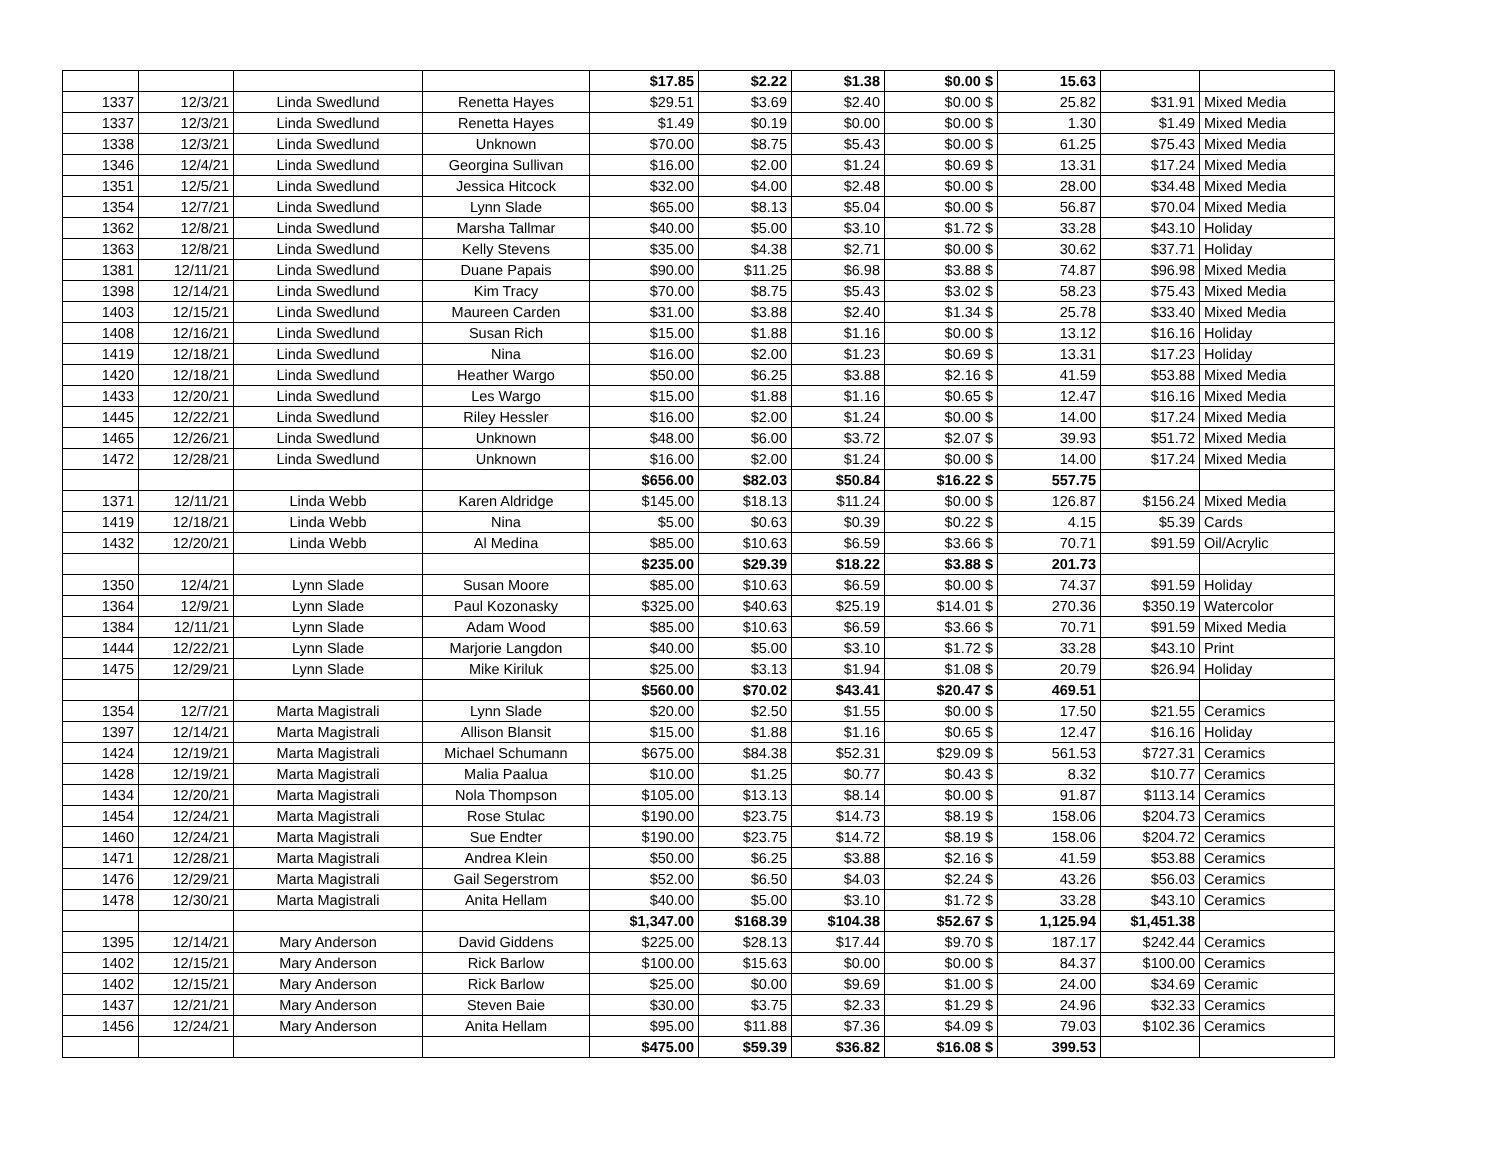| | | | | $17.85 | $2.22 | $1.38 | $0.00 $ | 15.63 | | |
| 1337 | 12/3/21 | Linda Swedlund | Renetta Hayes | $29.51 | $3.69 | $2.40 | $0.00 $ | 25.82 | $31.91 | Mixed Media |
| 1337 | 12/3/21 | Linda Swedlund | Renetta Hayes | $1.49 | $0.19 | $0.00 | $0.00 $ | 1.30 | $1.49 | Mixed Media |
| 1338 | 12/3/21 | Linda Swedlund | Unknown | $70.00 | $8.75 | $5.43 | $0.00 $ | 61.25 | $75.43 | Mixed Media |
| 1346 | 12/4/21 | Linda Swedlund | Georgina Sullivan | $16.00 | $2.00 | $1.24 | $0.69 $ | 13.31 | $17.24 | Mixed Media |
| 1351 | 12/5/21 | Linda Swedlund | Jessica Hitcock | $32.00 | $4.00 | $2.48 | $0.00 $ | 28.00 | $34.48 | Mixed Media |
| 1354 | 12/7/21 | Linda Swedlund | Lynn Slade | $65.00 | $8.13 | $5.04 | $0.00 $ | 56.87 | $70.04 | Mixed Media |
| 1362 | 12/8/21 | Linda Swedlund | Marsha Tallmar | $40.00 | $5.00 | $3.10 | $1.72 $ | 33.28 | $43.10 | Holiday |
| 1363 | 12/8/21 | Linda Swedlund | Kelly Stevens | $35.00 | $4.38 | $2.71 | $0.00 $ | 30.62 | $37.71 | Holiday |
| 1381 | 12/11/21 | Linda Swedlund | Duane Papais | $90.00 | $11.25 | $6.98 | $3.88 $ | 74.87 | $96.98 | Mixed Media |
| 1398 | 12/14/21 | Linda Swedlund | Kim Tracy | $70.00 | $8.75 | $5.43 | $3.02 $ | 58.23 | $75.43 | Mixed Media |
| 1403 | 12/15/21 | Linda Swedlund | Maureen Carden | $31.00 | $3.88 | $2.40 | $1.34 $ | 25.78 | $33.40 | Mixed Media |
| 1408 | 12/16/21 | Linda Swedlund | Susan Rich | $15.00 | $1.88 | $1.16 | $0.00 $ | 13.12 | $16.16 | Holiday |
| 1419 | 12/18/21 | Linda Swedlund | Nina | $16.00 | $2.00 | $1.23 | $0.69 $ | 13.31 | $17.23 | Holiday |
| 1420 | 12/18/21 | Linda Swedlund | Heather Wargo | $50.00 | $6.25 | $3.88 | $2.16 $ | 41.59 | $53.88 | Mixed Media |
| 1433 | 12/20/21 | Linda Swedlund | Les Wargo | $15.00 | $1.88 | $1.16 | $0.65 $ | 12.47 | $16.16 | Mixed Media |
| 1445 | 12/22/21 | Linda Swedlund | Riley Hessler | $16.00 | $2.00 | $1.24 | $0.00 $ | 14.00 | $17.24 | Mixed Media |
| 1465 | 12/26/21 | Linda Swedlund | Unknown | $48.00 | $6.00 | $3.72 | $2.07 $ | 39.93 | $51.72 | Mixed Media |
| 1472 | 12/28/21 | Linda Swedlund | Unknown | $16.00 | $2.00 | $1.24 | $0.00 $ | 14.00 | $17.24 | Mixed Media |
| | | | | $656.00 | $82.03 | $50.84 | $16.22 $ | 557.75 | | |
| 1371 | 12/11/21 | Linda Webb | Karen Aldridge | $145.00 | $18.13 | $11.24 | $0.00 $ | 126.87 | $156.24 | Mixed Media |
| 1419 | 12/18/21 | Linda Webb | Nina | $5.00 | $0.63 | $0.39 | $0.22 $ | 4.15 | $5.39 | Cards |
| 1432 | 12/20/21 | Linda Webb | Al Medina | $85.00 | $10.63 | $6.59 | $3.66 $ | 70.71 | $91.59 | Oil/Acrylic |
| | | | | $235.00 | $29.39 | $18.22 | $3.88 $ | 201.73 | | |
| 1350 | 12/4/21 | Lynn Slade | Susan Moore | $85.00 | $10.63 | $6.59 | $0.00 $ | 74.37 | $91.59 | Holiday |
| 1364 | 12/9/21 | Lynn Slade | Paul Kozonasky | $325.00 | $40.63 | $25.19 | $14.01 $ | 270.36 | $350.19 | Watercolor |
| 1384 | 12/11/21 | Lynn Slade | Adam Wood | $85.00 | $10.63 | $6.59 | $3.66 $ | 70.71 | $91.59 | Mixed Media |
| 1444 | 12/22/21 | Lynn Slade | Marjorie Langdon | $40.00 | $5.00 | $3.10 | $1.72 $ | 33.28 | $43.10 | Print |
| 1475 | 12/29/21 | Lynn Slade | Mike Kiriluk | $25.00 | $3.13 | $1.94 | $1.08 $ | 20.79 | $26.94 | Holiday |
| | | | | $560.00 | $70.02 | $43.41 | $20.47 $ | 469.51 | | |
| 1354 | 12/7/21 | Marta Magistrali | Lynn Slade | $20.00 | $2.50 | $1.55 | $0.00 $ | 17.50 | $21.55 | Ceramics |
| 1397 | 12/14/21 | Marta Magistrali | Allison Blansit | $15.00 | $1.88 | $1.16 | $0.65 $ | 12.47 | $16.16 | Holiday |
| 1424 | 12/19/21 | Marta Magistrali | Michael Schumann | $675.00 | $84.38 | $52.31 | $29.09 $ | 561.53 | $727.31 | Ceramics |
| 1428 | 12/19/21 | Marta Magistrali | Malia Paalua | $10.00 | $1.25 | $0.77 | $0.43 $ | 8.32 | $10.77 | Ceramics |
| 1434 | 12/20/21 | Marta Magistrali | Nola Thompson | $105.00 | $13.13 | $8.14 | $0.00 $ | 91.87 | $113.14 | Ceramics |
| 1454 | 12/24/21 | Marta Magistrali | Rose Stulac | $190.00 | $23.75 | $14.73 | $8.19 $ | 158.06 | $204.73 | Ceramics |
| 1460 | 12/24/21 | Marta Magistrali | Sue Endter | $190.00 | $23.75 | $14.72 | $8.19 $ | 158.06 | $204.72 | Ceramics |
| 1471 | 12/28/21 | Marta Magistrali | Andrea Klein | $50.00 | $6.25 | $3.88 | $2.16 $ | 41.59 | $53.88 | Ceramics |
| 1476 | 12/29/21 | Marta Magistrali | Gail Segerstrom | $52.00 | $6.50 | $4.03 | $2.24 $ | 43.26 | $56.03 | Ceramics |
| 1478 | 12/30/21 | Marta Magistrali | Anita Hellam | $40.00 | $5.00 | $3.10 | $1.72 $ | 33.28 | $43.10 | Ceramics |
| | | | | $1,347.00 | $168.39 | $104.38 | $52.67 $ | 1,125.94 | $1,451.38 | |
| 1395 | 12/14/21 | Mary Anderson | David Giddens | $225.00 | $28.13 | $17.44 | $9.70 $ | 187.17 | $242.44 | Ceramics |
| 1402 | 12/15/21 | Mary Anderson | Rick Barlow | $100.00 | $15.63 | $0.00 | $0.00 $ | 84.37 | $100.00 | Ceramics |
| 1402 | 12/15/21 | Mary Anderson | Rick Barlow | $25.00 | $0.00 | $9.69 | $1.00 $ | 24.00 | $34.69 | Ceramic |
| 1437 | 12/21/21 | Mary Anderson | Steven Baie | $30.00 | $3.75 | $2.33 | $1.29 $ | 24.96 | $32.33 | Ceramics |
| 1456 | 12/24/21 | Mary Anderson | Anita Hellam | $95.00 | $11.88 | $7.36 | $4.09 $ | 79.03 | $102.36 | Ceramics |
| | | | | $475.00 | $59.39 | $36.82 | $16.08 $ | 399.53 | | |